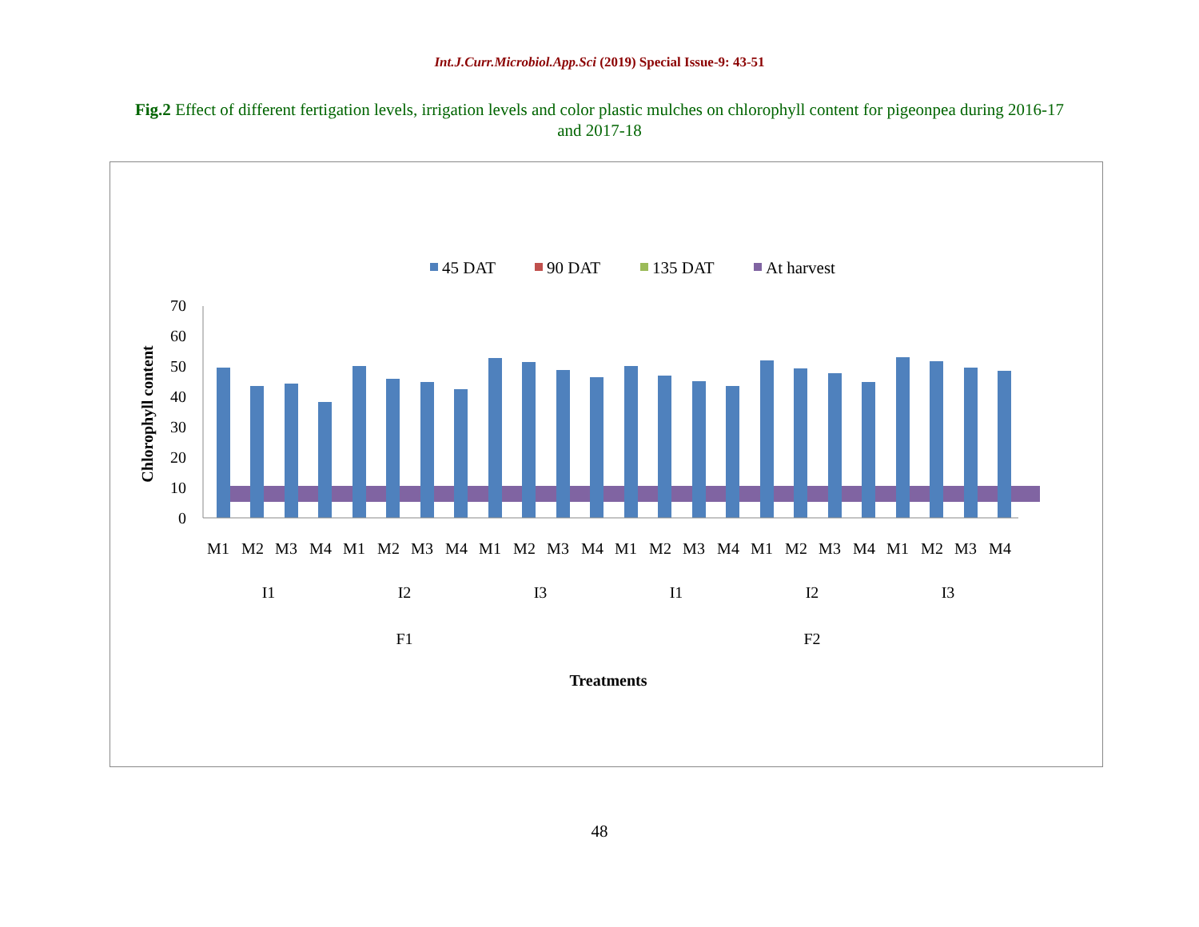Int.J.Curr.Microbiol.App.Sci (2019) Special Issue-9: 43-51
Fig.2 Effect of different fertigation levels, irrigation levels and color plastic mulches on chlorophyll content for pigeonpea during 2016-17 and 2017-18
45 DAT
90 DAT
135 DAT
At harvest
0
10
20
30
40
50
60
70
Chlorophyll content
M1
M2
M3
M4
M1
M2
M3
M4
M1
M2
M3
M4
M1
M2
M3
M4
M1
M2
M3
M4
M1
M2
M3
M4
I1
I2
I3
I1
I2
I3
F1
F2
Treatments
48